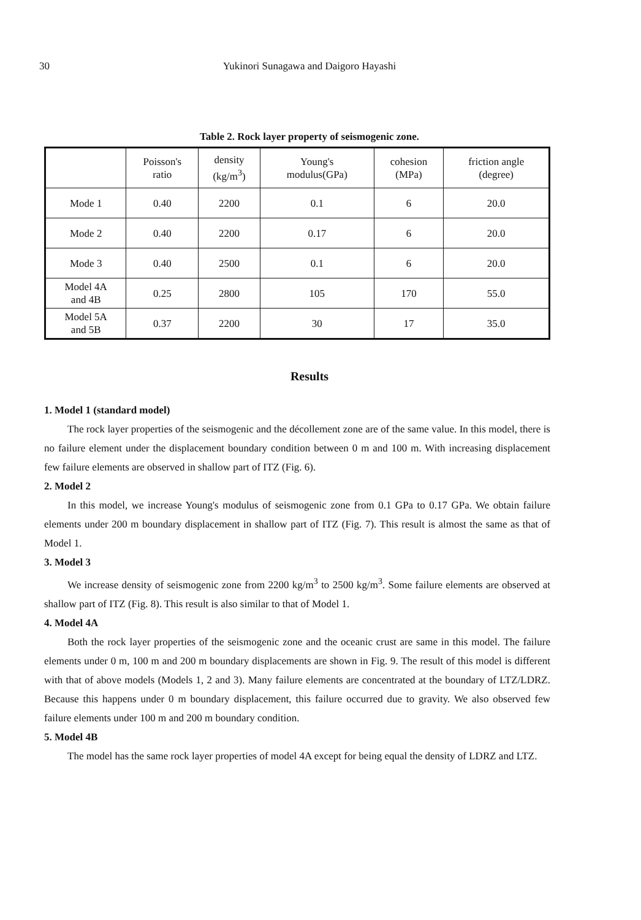30 Yukinori Sunagawa and Daigoro Hayashi
Table 2. Rock layer property of seismogenic zone.
| | Poisson's ratio | density (kg/m<sup>3</sup>) | Young's modulus(GPa) | cohesion (MPa) | friction angle (degree) |
| --- | --- | --- | --- | --- | --- |
| Mode 1 | 0.40 | 2200 | 0.1 | 6 | 20.0 |
| Mode 2 | 0.40 | 2200 | 0.17 | 6 | 20.0 |
| Mode 3 | 0.40 | 2500 | 0.1 | 6 | 20.0 |
| Model 4A and 4B | 0.25 | 2800 | 105 | 170 | 55.0 |
| Model 5A and 5B | 0.37 | 2200 | 30 | 17 | 35.0 |
Results
1. Model 1 (standard model)
The rock layer properties of the seismogenic and the décollement zone are of the same value. In this model, there is no failure element under the displacement boundary condition between 0 m and 100 m. With increasing displacement few failure elements are observed in shallow part of ITZ (Fig. 6).
2. Model 2
In this model, we increase Young's modulus of seismogenic zone from 0.1 GPa to 0.17 GPa. We obtain failure elements under 200 m boundary displacement in shallow part of ITZ (Fig. 7). This result is almost the same as that of Model 1.
3. Model 3
We increase density of seismogenic zone from 2200 kg/m<sup>3</sup> to 2500 kg/m<sup>3</sup>. Some failure elements are observed at shallow part of ITZ (Fig. 8). This result is also similar to that of Model 1.
4. Model 4A
Both the rock layer properties of the seismogenic zone and the oceanic crust are same in this model. The failure elements under 0 m, 100 m and 200 m boundary displacements are shown in Fig. 9. The result of this model is different with that of above models (Models 1, 2 and 3). Many failure elements are concentrated at the boundary of LTZ/LDRZ. Because this happens under 0 m boundary displacement, this failure occurred due to gravity. We also observed few failure elements under 100 m and 200 m boundary condition.
5. Model 4B
The model has the same rock layer properties of model 4A except for being equal the density of LDRZ and LTZ.